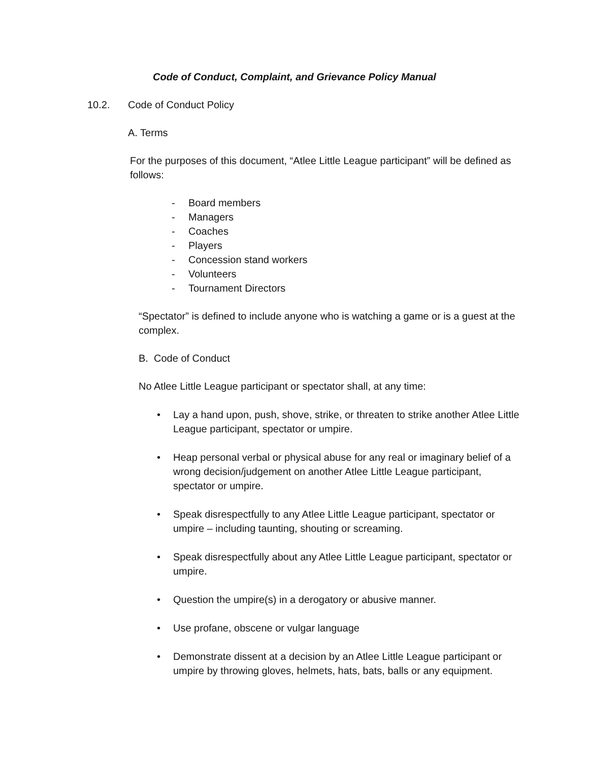Code of Conduct, Complaint, and Grievance Policy Manual
10.2. Code of Conduct Policy
A. Terms
For the purposes of this document, “Atlee Little League participant” will be defined as follows:
- Board members
- Managers
- Coaches
- Players
- Concession stand workers
- Volunteers
- Tournament Directors
“Spectator” is defined to include anyone who is watching a game or is a guest at the complex.
B. Code of Conduct
No Atlee Little League participant or spectator shall, at any time:
• Lay a hand upon, push, shove, strike, or threaten to strike another Atlee Little League participant, spectator or umpire.
• Heap personal verbal or physical abuse for any real or imaginary belief of a wrong decision/judgement on another Atlee Little League participant, spectator or umpire.
• Speak disrespectfully to any Atlee Little League participant, spectator or umpire – including taunting, shouting or screaming.
• Speak disrespectfully about any Atlee Little League participant, spectator or umpire.
• Question the umpire(s) in a derogatory or abusive manner.
• Use profane, obscene or vulgar language
• Demonstrate dissent at a decision by an Atlee Little League participant or umpire by throwing gloves, helmets, hats, bats, balls or any equipment.